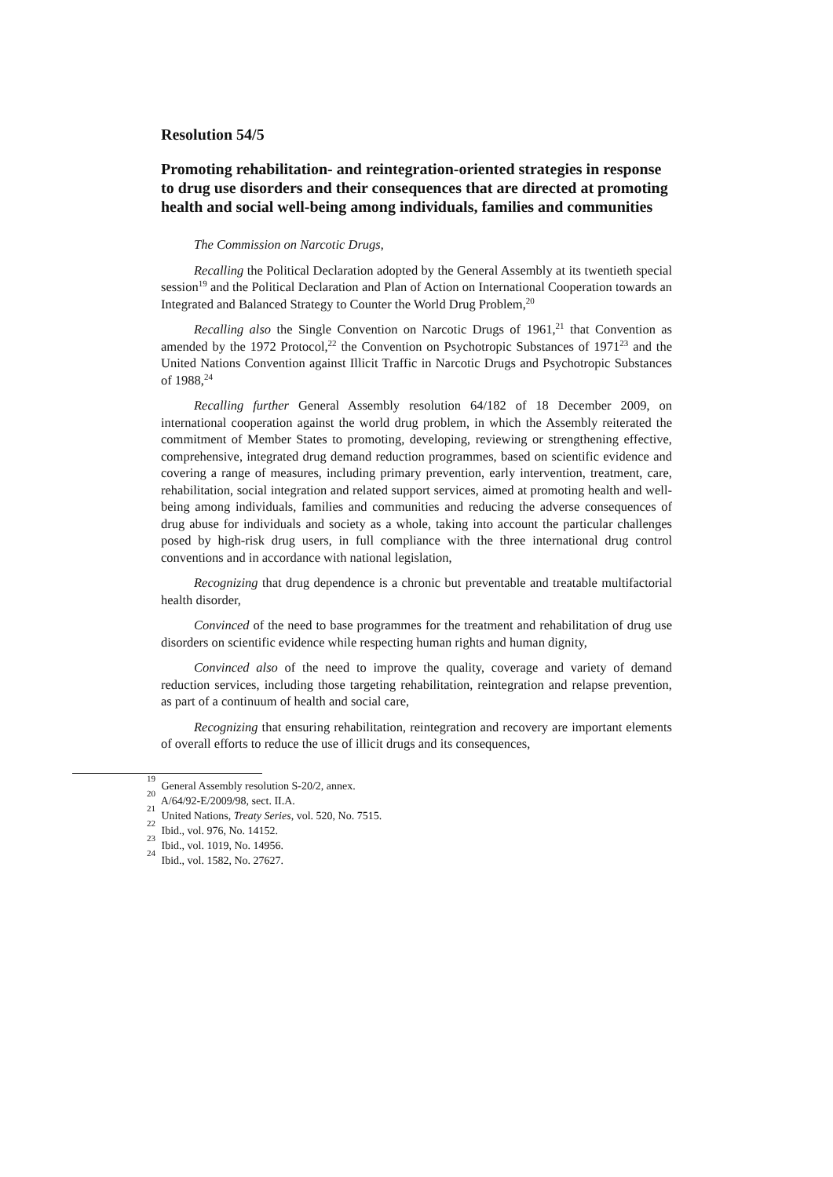Resolution 54/5
Promoting rehabilitation- and reintegration-oriented strategies in response to drug use disorders and their consequences that are directed at promoting health and social well-being among individuals, families and communities
The Commission on Narcotic Drugs,
Recalling the Political Declaration adopted by the General Assembly at its twentieth special session<sup>19</sup> and the Political Declaration and Plan of Action on International Cooperation towards an Integrated and Balanced Strategy to Counter the World Drug Problem,<sup>20</sup>
Recalling also the Single Convention on Narcotic Drugs of 1961,<sup>21</sup> that Convention as amended by the 1972 Protocol,<sup>22</sup> the Convention on Psychotropic Substances of 1971<sup>23</sup> and the United Nations Convention against Illicit Traffic in Narcotic Drugs and Psychotropic Substances of 1988,<sup>24</sup>
Recalling further General Assembly resolution 64/182 of 18 December 2009, on international cooperation against the world drug problem, in which the Assembly reiterated the commitment of Member States to promoting, developing, reviewing or strengthening effective, comprehensive, integrated drug demand reduction programmes, based on scientific evidence and covering a range of measures, including primary prevention, early intervention, treatment, care, rehabilitation, social integration and related support services, aimed at promoting health and well-being among individuals, families and communities and reducing the adverse consequences of drug abuse for individuals and society as a whole, taking into account the particular challenges posed by high-risk drug users, in full compliance with the three international drug control conventions and in accordance with national legislation,
Recognizing that drug dependence is a chronic but preventable and treatable multifactorial health disorder,
Convinced of the need to base programmes for the treatment and rehabilitation of drug use disorders on scientific evidence while respecting human rights and human dignity,
Convinced also of the need to improve the quality, coverage and variety of demand reduction services, including those targeting rehabilitation, reintegration and relapse prevention, as part of a continuum of health and social care,
Recognizing that ensuring rehabilitation, reintegration and recovery are important elements of overall efforts to reduce the use of illicit drugs and its consequences,
<sup>19</sup> General Assembly resolution S-20/2, annex.
<sup>20</sup> A/64/92-E/2009/98, sect. II.A.
<sup>21</sup> United Nations, Treaty Series, vol. 520, No. 7515.
<sup>22</sup> Ibid., vol. 976, No. 14152.
<sup>23</sup> Ibid., vol. 1019, No. 14956.
<sup>24</sup> Ibid., vol. 1582, No. 27627.